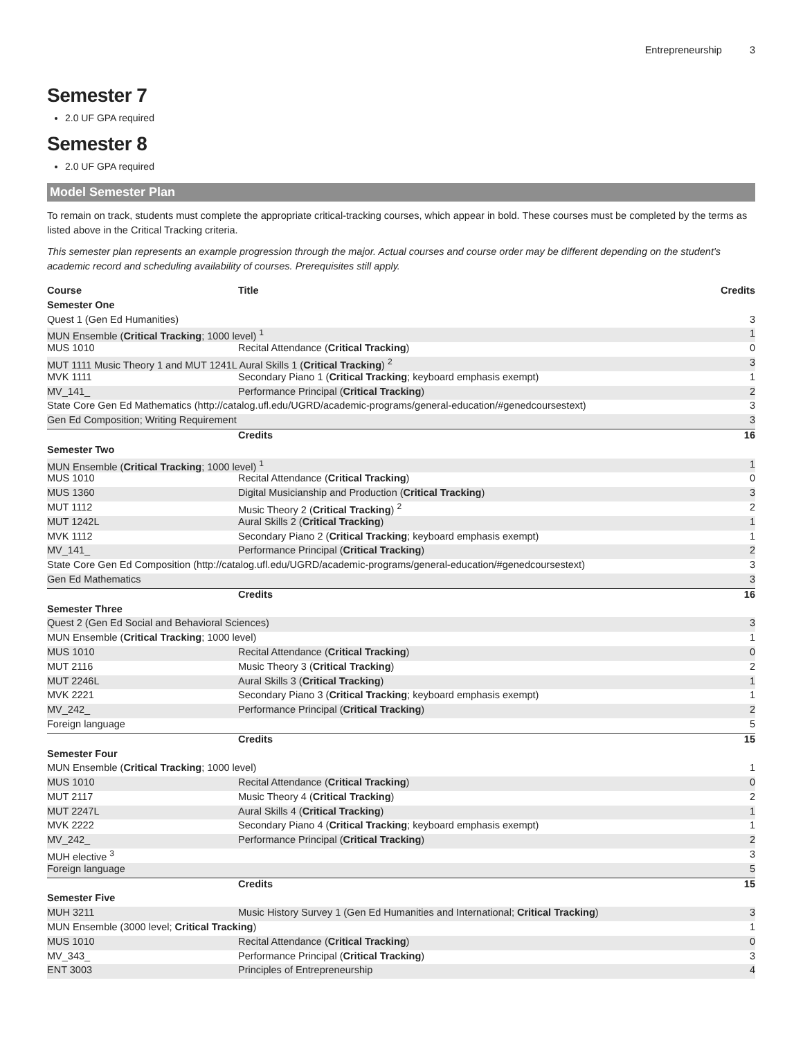Entrepreneurship 3
Semester 7
2.0 UF GPA required
Semester 8
2.0 UF GPA required
Model Semester Plan
To remain on track, students must complete the appropriate critical-tracking courses, which appear in bold. These courses must be completed by the terms as listed above in the Critical Tracking criteria.
This semester plan represents an example progression through the major. Actual courses and course order may be different depending on the student's academic record and scheduling availability of courses. Prerequisites still apply.
| Course | Title | Credits |
| --- | --- | --- |
| Semester One | | |
| Quest 1 (Gen Ed Humanities) | | 3 |
| MUN Ensemble ( Critical Tracking ; 1000 level) <sup>1</sup> | | 1 |
| MUS 1010 | Recital Attendance ( Critical Tracking ) | 0 |
| MUT 1111 Music Theory 1 and MUT 1241L Aural Skills 1 ( Critical Tracking ) <sup>2</sup> | | 3 |
| MVK 1111 | Secondary Piano 1 ( Critical Tracking ; keyboard emphasis exempt) | 1 |
| MV_141_ | Performance Principal ( Critical Tracking ) | 2 |
| State Core Gen Ed Mathematics (http://catalog.ufl.edu/UGRD/academic-programs/general-education/#genedcoursestext) | | 3 |
| Gen Ed Composition; Writing Requirement | | 3 |
| | Credits | 16 |
| Semester Two | | |
| MUN Ensemble ( Critical Tracking ; 1000 level) <sup>1</sup> | | 1 |
| MUS 1010 | Recital Attendance ( Critical Tracking ) | 0 |
| MUS 1360 | Digital Musicianship and Production ( Critical Tracking ) | 3 |
| MUT 1112 | Music Theory 2 ( Critical Tracking ) <sup>2</sup> | 2 |
| MUT 1242L | Aural Skills 2 ( Critical Tracking ) | 1 |
| MVK 1112 | Secondary Piano 2 ( Critical Tracking ; keyboard emphasis exempt) | 1 |
| MV_141_ | Performance Principal ( Critical Tracking ) | 2 |
| State Core Gen Ed Composition (http://catalog.ufl.edu/UGRD/academic-programs/general-education/#genedcoursestext) | | 3 |
| Gen Ed Mathematics | | 3 |
| | Credits | 16 |
| Semester Three | | |
| Quest 2 (Gen Ed Social and Behavioral Sciences) | | 3 |
| MUN Ensemble ( Critical Tracking ; 1000 level) | | 1 |
| MUS 1010 | Recital Attendance ( Critical Tracking ) | 0 |
| MUT 2116 | Music Theory 3 ( Critical Tracking ) | 2 |
| MUT 2246L | Aural Skills 3 ( Critical Tracking ) | 1 |
| MVK 2221 | Secondary Piano 3 ( Critical Tracking ; keyboard emphasis exempt) | 1 |
| MV_242_ | Performance Principal ( Critical Tracking ) | 2 |
| Foreign language | | 5 |
| | Credits | 15 |
| Semester Four | | |
| MUN Ensemble ( Critical Tracking ; 1000 level) | | 1 |
| MUS 1010 | Recital Attendance ( Critical Tracking ) | 0 |
| MUT 2117 | Music Theory 4 ( Critical Tracking ) | 2 |
| MUT 2247L | Aural Skills 4 ( Critical Tracking ) | 1 |
| MVK 2222 | Secondary Piano 4 ( Critical Tracking ; keyboard emphasis exempt) | 1 |
| MV_242_ | Performance Principal ( Critical Tracking ) | 2 |
| MUH elective <sup>3</sup> | | 3 |
| Foreign language | | 5 |
| | Credits | 15 |
| Semester Five | | |
| MUH 3211 | Music History Survey 1 (Gen Ed Humanities and International; Critical Tracking ) | 3 |
| MUN Ensemble (3000 level; Critical Tracking ) | | 1 |
| MUS 1010 | Recital Attendance ( Critical Tracking ) | 0 |
| MV_343_ | Performance Principal ( Critical Tracking ) | 3 |
| ENT 3003 | Principles of Entrepreneurship | 4 |